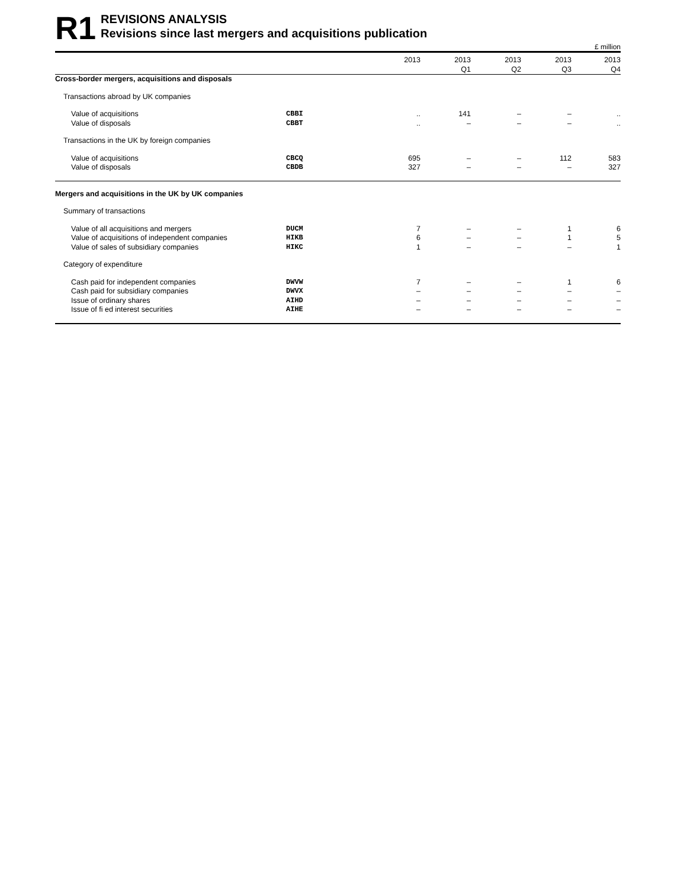R1
REVISIONS ANALYSIS
Revisions since last mergers and acquisitions publication
£ million
| | | 2013 | 2013 Q1 | 2013 Q2 | 2013 Q3 | 2013 Q4 |
| --- | --- | --- | --- | --- | --- | --- |
| Cross-border mergers, acquisitions and disposals | | | | | | |
| Transactions abroad by UK companies | | | | | | |
| Value of acquisitions | CBBI | .. | 141 | – | – | .. |
| Value of disposals | CBBT | .. | – | – | – | .. |
| Transactions in the UK by foreign companies | | | | | | |
| Value of acquisitions | CBCQ | 695 | – | – | 112 | 583 |
| Value of disposals | CBDB | 327 | – | – | – | 327 |
| Mergers and acquisitions in the UK by UK companies | | | | | | |
| Summary of transactions | | | | | | |
| Value of all acquisitions and mergers | DUCM | 7 | – | – | 1 | 6 |
| Value of acquisitions of independent companies | HIKB | 6 | – | – | 1 | 5 |
| Value of sales of subsidiary companies | HIKC | 1 | – | – | – | 1 |
| Category of expenditure | | | | | | |
| Cash paid for independent companies | DWVW | 7 | – | – | 1 | 6 |
| Cash paid for subsidiary companies | DWVX | – | – | – | – | – |
| Issue of ordinary shares | AIHD | – | – | – | – | – |
| Issue of fi ed interest securities | AIHE | – | – | – | – | – |